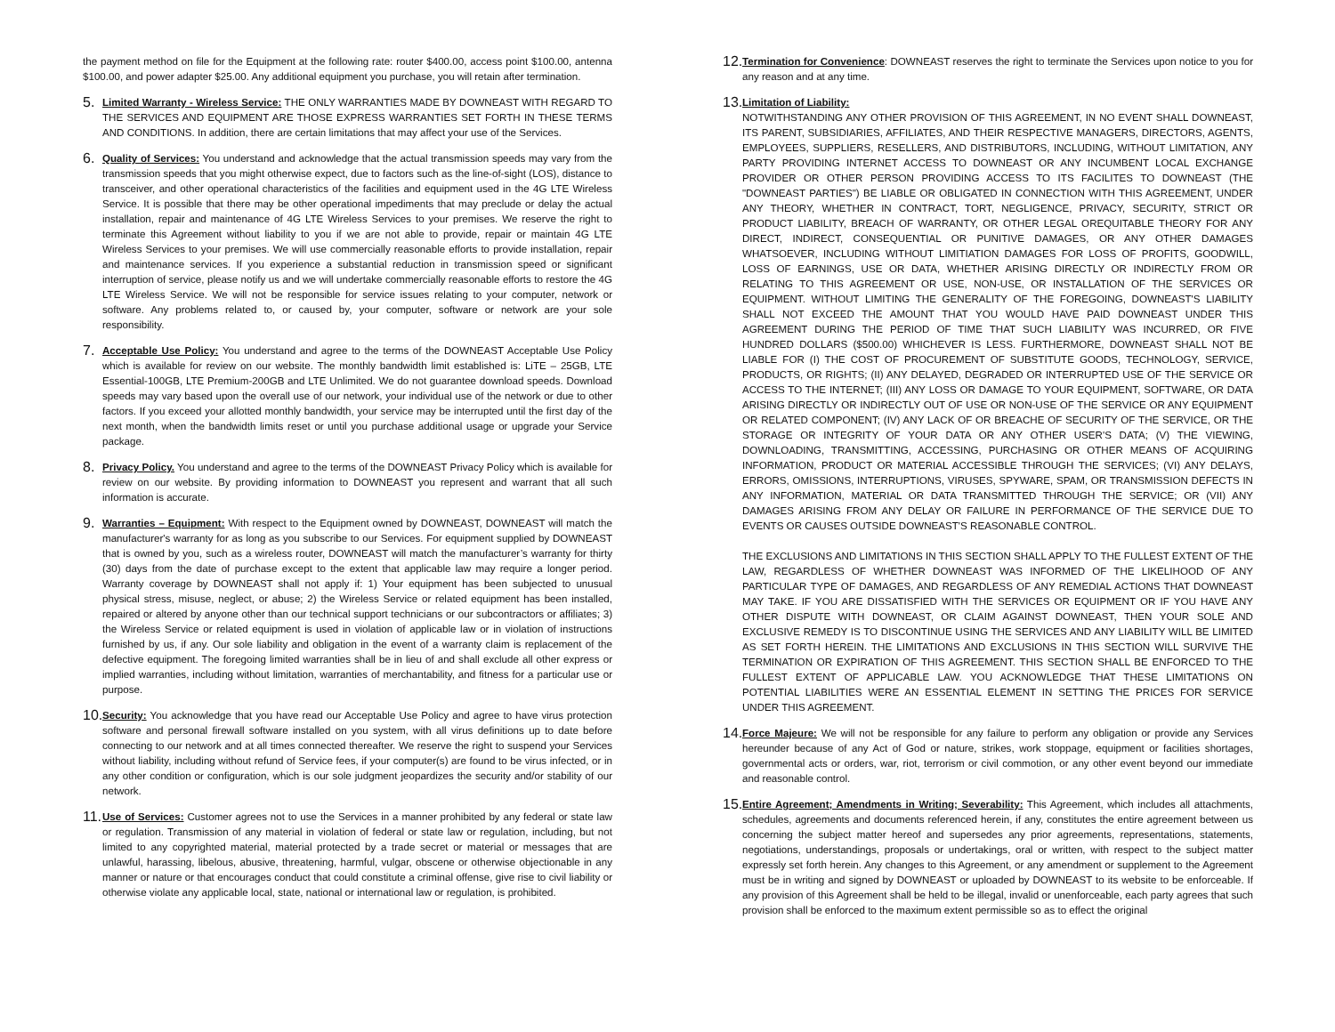the payment method on file for the Equipment at the following rate: router $400.00, access point $100.00, antenna $100.00, and power adapter $25.00. Any additional equipment you purchase, you will retain after termination.
5.
Limited Warranty - Wireless Service: THE ONLY WARRANTIES MADE BY DOWNEAST WITH REGARD TO THE SERVICES AND EQUIPMENT ARE THOSE EXPRESS WARRANTIES SET FORTH IN THESE TERMS AND CONDITIONS. In addition, there are certain limitations that may affect your use of the Services.
6.
Quality of Services: You understand and acknowledge that the actual transmission speeds may vary from the transmission speeds that you might otherwise expect, due to factors such as the line-of-sight (LOS), distance to transceiver, and other operational characteristics of the facilities and equipment used in the 4G LTE Wireless Service. It is possible that there may be other operational impediments that may preclude or delay the actual installation, repair and maintenance of 4G LTE Wireless Services to your premises. We reserve the right to terminate this Agreement without liability to you if we are not able to provide, repair or maintain 4G LTE Wireless Services to your premises. We will use commercially reasonable efforts to provide installation, repair and maintenance services. If you experience a substantial reduction in transmission speed or significant interruption of service, please notify us and we will undertake commercially reasonable efforts to restore the 4G LTE Wireless Service. We will not be responsible for service issues relating to your computer, network or software. Any problems related to, or caused by, your computer, software or network are your sole responsibility.
7.
Acceptable Use Policy: You understand and agree to the terms of the DOWNEAST Acceptable Use Policy which is available for review on our website. The monthly bandwidth limit established is: LiTE – 25GB, LTE Essential-100GB, LTE Premium-200GB and LTE Unlimited. We do not guarantee download speeds. Download speeds may vary based upon the overall use of our network, your individual use of the network or due to other factors. If you exceed your allotted monthly bandwidth, your service may be interrupted until the first day of the next month, when the bandwidth limits reset or until you purchase additional usage or upgrade your Service package.
8.
Privacy Policy. You understand and agree to the terms of the DOWNEAST Privacy Policy which is available for review on our website. By providing information to DOWNEAST you represent and warrant that all such information is accurate.
9.
Warranties – Equipment: With respect to the Equipment owned by DOWNEAST, DOWNEAST will match the manufacturer's warranty for as long as you subscribe to our Services. For equipment supplied by DOWNEAST that is owned by you, such as a wireless router, DOWNEAST will match the manufacturer’s warranty for thirty (30) days from the date of purchase except to the extent that applicable law may require a longer period. Warranty coverage by DOWNEAST shall not apply if: 1) Your equipment has been subjected to unusual physical stress, misuse, neglect, or abuse; 2) the Wireless Service or related equipment has been installed, repaired or altered by anyone other than our technical support technicians or our subcontractors or affiliates; 3) the Wireless Service or related equipment is used in violation of applicable law or in violation of instructions furnished by us, if any. Our sole liability and obligation in the event of a warranty claim is replacement of the defective equipment. The foregoing limited warranties shall be in lieu of and shall exclude all other express or implied warranties, including without limitation, warranties of merchantability, and fitness for a particular use or purpose.
10.
Security: You acknowledge that you have read our Acceptable Use Policy and agree to have virus protection software and personal firewall software installed on you system, with all virus definitions up to date before connecting to our network and at all times connected thereafter. We reserve the right to suspend your Services without liability, including without refund of Service fees, if your computer(s) are found to be virus infected, or in any other condition or configuration, which is our sole judgment jeopardizes the security and/or stability of our network.
11.
Use of Services: Customer agrees not to use the Services in a manner prohibited by any federal or state law or regulation. Transmission of any material in violation of federal or state law or regulation, including, but not limited to any copyrighted material, material protected by a trade secret or material or messages that are unlawful, harassing, libelous, abusive, threatening, harmful, vulgar, obscene or otherwise objectionable in any manner or nature or that encourages conduct that could constitute a criminal offense, give rise to civil liability or otherwise violate any applicable local, state, national or international law or regulation, is prohibited.
12.
Termination for Convenience: DOWNEAST reserves the right to terminate the Services upon notice to you for any reason and at any time.
13.
Limitation of Liability:
NOTWITHSTANDING ANY OTHER PROVISION OF THIS AGREEMENT, IN NO EVENT SHALL DOWNEAST, ITS PARENT, SUBSIDIARIES, AFFILIATES, AND THEIR RESPECTIVE MANAGERS, DIRECTORS, AGENTS, EMPLOYEES, SUPPLIERS, RESELLERS, AND DISTRIBUTORS, INCLUDING, WITHOUT LIMITATION, ANY PARTY PROVIDING INTERNET ACCESS TO DOWNEAST OR ANY INCUMBENT LOCAL EXCHANGE PROVIDER OR OTHER PERSON PROVIDING ACCESS TO ITS FACILITES TO DOWNEAST (THE "DOWNEAST PARTIES") BE LIABLE OR OBLIGATED IN CONNECTION WITH THIS AGREEMENT, UNDER ANY THEORY, WHETHER IN CONTRACT, TORT, NEGLIGENCE, PRIVACY, SECURITY, STRICT OR PRODUCT LIABILITY, BREACH OF WARRANTY, OR OTHER LEGAL OREQUITABLE THEORY FOR ANY DIRECT, INDIRECT, CONSEQUENTIAL OR PUNITIVE DAMAGES, OR ANY OTHER DAMAGES WHATSOEVER, INCLUDING WITHOUT LIMITIATION DAMAGES FOR LOSS OF PROFITS, GOODWILL, LOSS OF EARNINGS, USE OR DATA, WHETHER ARISING DIRECTLY OR INDIRECTLY FROM OR RELATING TO THIS AGREEMENT OR USE, NON-USE, OR INSTALLATION OF THE SERVICES OR EQUIPMENT. WITHOUT LIMITING THE GENERALITY OF THE FOREGOING, DOWNEAST'S LIABILITY SHALL NOT EXCEED THE AMOUNT THAT YOU WOULD HAVE PAID DOWNEAST UNDER THIS AGREEMENT DURING THE PERIOD OF TIME THAT SUCH LIABILITY WAS INCURRED, OR FIVE HUNDRED DOLLARS ($500.00) WHICHEVER IS LESS. FURTHERMORE, DOWNEAST SHALL NOT BE LIABLE FOR (I) THE COST OF PROCUREMENT OF SUBSTITUTE GOODS, TECHNOLOGY, SERVICE, PRODUCTS, OR RIGHTS; (II) ANY DELAYED, DEGRADED OR INTERRUPTED USE OF THE SERVICE OR ACCESS TO THE INTERNET; (III) ANY LOSS OR DAMAGE TO YOUR EQUIPMENT, SOFTWARE, OR DATA ARISING DIRECTLY OR INDIRECTLY OUT OF USE OR NON-USE OF THE SERVICE OR ANY EQUIPMENT OR RELATED COMPONENT; (IV) ANY LACK OF OR BREACHE OF SECURITY OF THE SERVICE, OR THE STORAGE OR INTEGRITY OF YOUR DATA OR ANY OTHER USER'S DATA; (V) THE VIEWING, DOWNLOADING, TRANSMITTING, ACCESSING, PURCHASING OR OTHER MEANS OF ACQUIRING INFORMATION, PRODUCT OR MATERIAL ACCESSIBLE THROUGH THE SERVICES; (VI) ANY DELAYS, ERRORS, OMISSIONS, INTERRUPTIONS, VIRUSES, SPYWARE, SPAM, OR TRANSMISSION DEFECTS IN ANY INFORMATION, MATERIAL OR DATA TRANSMITTED THROUGH THE SERVICE; OR (VII) ANY DAMAGES ARISING FROM ANY DELAY OR FAILURE IN PERFORMANCE OF THE SERVICE DUE TO EVENTS OR CAUSES OUTSIDE DOWNEAST'S REASONABLE CONTROL.
THE EXCLUSIONS AND LIMITATIONS IN THIS SECTION SHALL APPLY TO THE FULLEST EXTENT OF THE LAW, REGARDLESS OF WHETHER DOWNEAST WAS INFORMED OF THE LIKELIHOOD OF ANY PARTICULAR TYPE OF DAMAGES, AND REGARDLESS OF ANY REMEDIAL ACTIONS THAT DOWNEAST MAY TAKE. IF YOU ARE DISSATISFIED WITH THE SERVICES OR EQUIPMENT OR IF YOU HAVE ANY OTHER DISPUTE WITH DOWNEAST, OR CLAIM AGAINST DOWNEAST, THEN YOUR SOLE AND EXCLUSIVE REMEDY IS TO DISCONTINUE USING THE SERVICES AND ANY LIABILITY WILL BE LIMITED AS SET FORTH HEREIN. THE LIMITATIONS AND EXCLUSIONS IN THIS SECTION WILL SURVIVE THE TERMINATION OR EXPIRATION OF THIS AGREEMENT. THIS SECTION SHALL BE ENFORCED TO THE FULLEST EXTENT OF APPLICABLE LAW. YOU ACKNOWLEDGE THAT THESE LIMITATIONS ON POTENTIAL LIABILITIES WERE AN ESSENTIAL ELEMENT IN SETTING THE PRICES FOR SERVICE UNDER THIS AGREEMENT.
14.
Force Majeure: We will not be responsible for any failure to perform any obligation or provide any Services hereunder because of any Act of God or nature, strikes, work stoppage, equipment or facilities shortages, governmental acts or orders, war, riot, terrorism or civil commotion, or any other event beyond our immediate and reasonable control.
15.
Entire Agreement; Amendments in Writing; Severability: This Agreement, which includes all attachments, schedules, agreements and documents referenced herein, if any, constitutes the entire agreement between us concerning the subject matter hereof and supersedes any prior agreements, representations, statements, negotiations, understandings, proposals or undertakings, oral or written, with respect to the subject matter expressly set forth herein. Any changes to this Agreement, or any amendment or supplement to the Agreement must be in writing and signed by DOWNEAST or uploaded by DOWNEAST to its website to be enforceable. If any provision of this Agreement shall be held to be illegal, invalid or unenforceable, each party agrees that such provision shall be enforced to the maximum extent permissible so as to effect the original